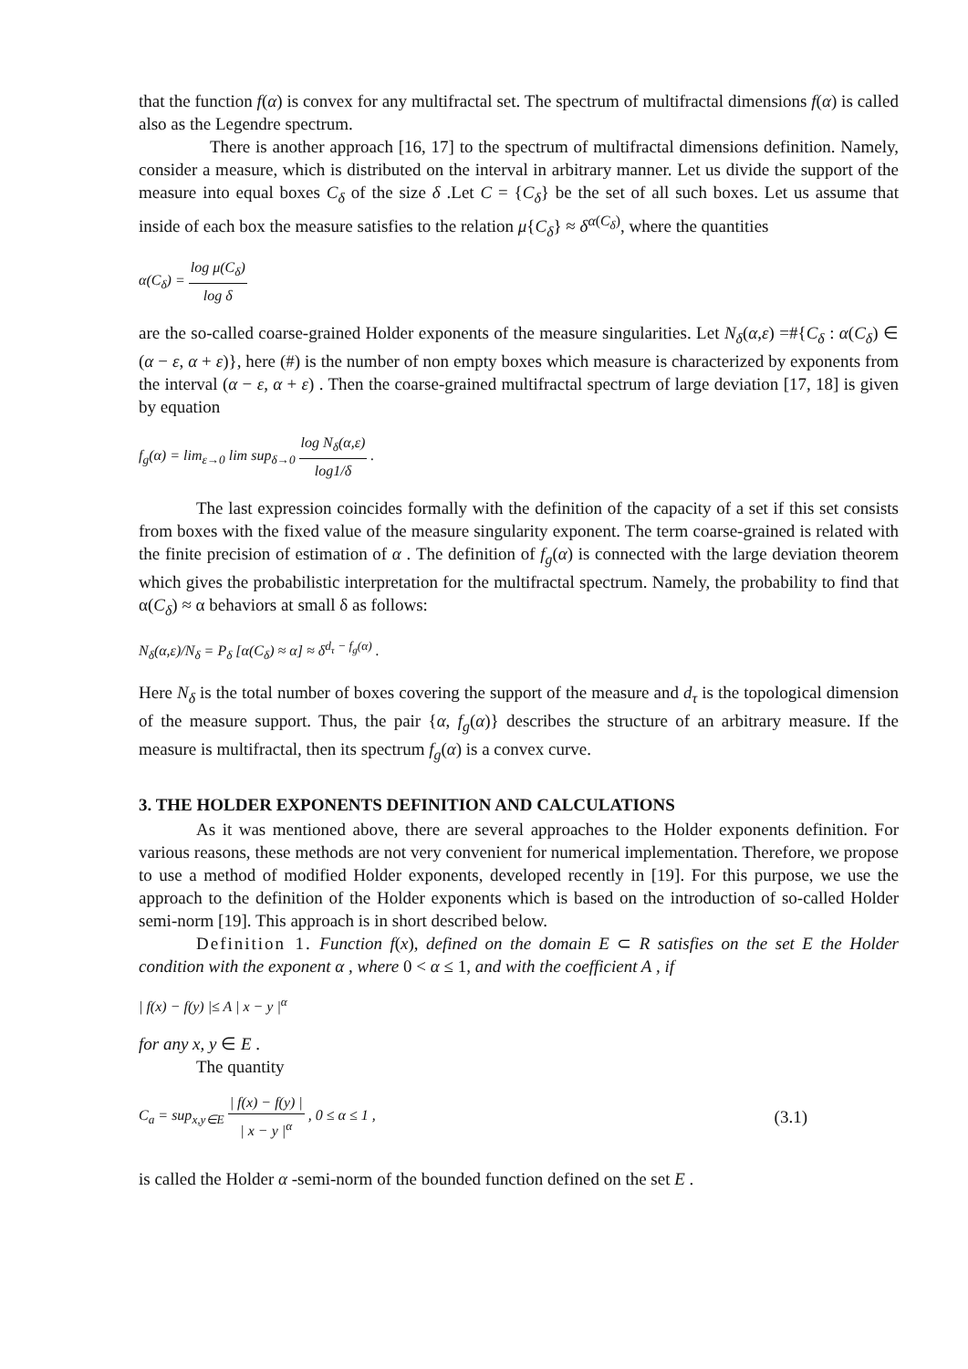that the function f(α) is convex for any multifractal set. The spectrum of multifractal dimensions f(α) is called also as the Legendre spectrum.
There is another approach [16, 17] to the spectrum of multifractal dimensions definition. Namely, consider a measure, which is distributed on the interval in arbitrary manner. Let us divide the support of the measure into equal boxes C<sub>δ</sub> of the size δ .Let C = {C<sub>δ</sub>} be the set of all such boxes. Let us assume that inside of each box the measure satisfies to the relation μ{C<sub>δ</sub>} ≈ δ<sup>α(C<sub>δ</sub>)</sup>, where the quantities
α(C<sub>δ</sub>) = log μ(C<sub>δ</sub>) log δ
are the so-called coarse-grained Holder exponents of the measure singularities. Let N<sub>δ</sub>(α,ε) =#{C<sub>δ</sub> : α(C<sub>δ</sub>) ∈ (α − ε, α + ε)}, here (#) is the number of non empty boxes which measure is characterized by exponents from the interval (α − ε, α + ε) . Then the coarse-grained multifractal spectrum of large deviation [17, 18] is given by equation
f<sub>g</sub>(α) = lim<sub>ε→0</sub> lim sup<sub>δ→0</sub> log N<sub>δ</sub>(α,ε) log1/δ .
The last expression coincides formally with the definition of the capacity of a set if this set consists from boxes with the fixed value of the measure singularity exponent. The term coarse-grained is related with the finite precision of estimation of α . The definition of f<sub>g</sub>(α) is connected with the large deviation theorem which gives the probabilistic interpretation for the multifractal spectrum. Namely, the probability to find that α(C<sub>δ</sub>) ≈ α behaviors at small δ as follows:
N<sub>δ</sub>(α,ε)/N<sub>δ</sub> = P<sub>δ</sub> [α(C<sub>δ</sub>) ≈ α] ≈ δ<sup>d<sub>τ</sub> − f<sub>g</sub>(α)</sup> .
Here N<sub>δ</sub> is the total number of boxes covering the support of the measure and d<sub>τ</sub> is the topological dimension of the measure support. Thus, the pair {α, f<sub>g</sub>(α)} describes the structure of an arbitrary measure. If the measure is multifractal, then its spectrum f<sub>g</sub>(α) is a convex curve.
3. THE HOLDER EXPONENTS DEFINITION AND CALCULATIONS
As it was mentioned above, there are several approaches to the Holder exponents definition. For various reasons, these methods are not very convenient for numerical implementation. Therefore, we propose to use a method of modified Holder exponents, developed recently in [19]. For this purpose, we use the approach to the definition of the Holder exponents which is based on the introduction of so-called Holder semi-norm [19]. This approach is in short described below.
Definition 1. Function f(x), defined on the domain E ⊂ R satisfies on the set E the Holder condition with the exponent α , where 0 < α ≤ 1, and with the coefficient A , if
| f(x) − f(y) |≤ A | x − y |<sup>α</sup>
for any x, y ∈ E .
The quantity
C<sub>a</sub> = sup<sub>x,y∈E</sub> | f(x) − f(y) | | x − y |<sup>α</sup> , 0 ≤ α ≤ 1 , (3.1)
is called the Holder α -semi-norm of the bounded function defined on the set E .